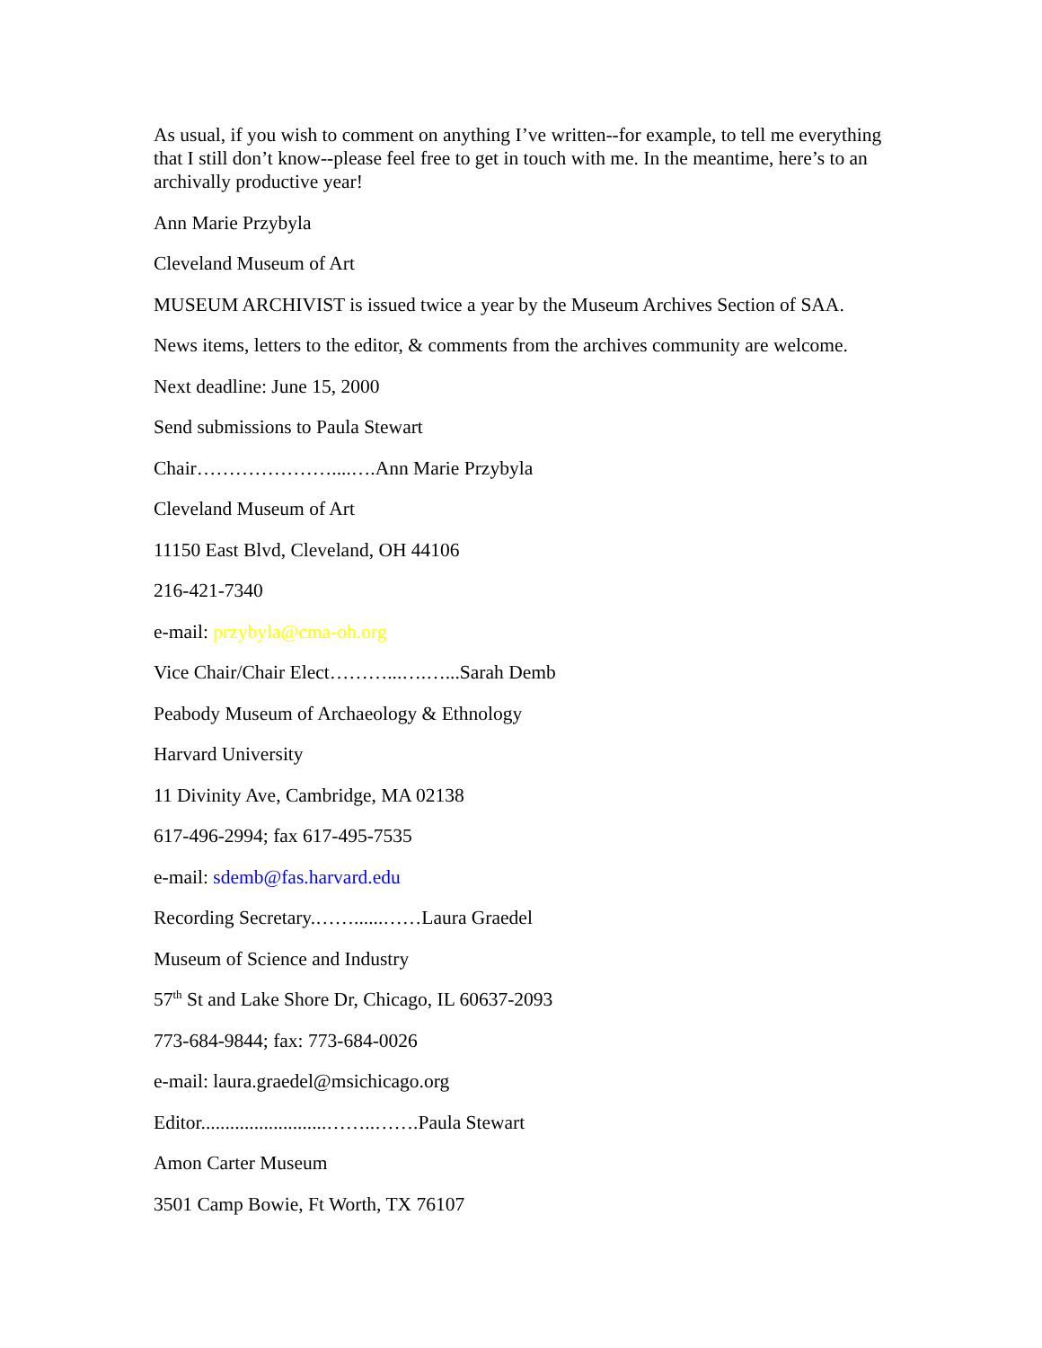As usual, if you wish to comment on anything I’ve written--for example, to tell me everything that I still don’t know--please feel free to get in touch with me. In the meantime, here’s to an archivally productive year!
Ann Marie Przybyla
Cleveland Museum of Art
MUSEUM ARCHIVIST is issued twice a year by the Museum Archives Section of SAA.
News items, letters to the editor, & comments from the archives community are welcome.
Next deadline: June 15, 2000
Send submissions to Paula Stewart
Chair…………………....….Ann Marie Przybyla
Cleveland Museum of Art
11150 East Blvd, Cleveland, OH 44106
216-421-7340
e-mail: przybyla@cma-oh.org
Vice Chair/Chair Elect………...….…...Sarah Demb
Peabody Museum of Archaeology & Ethnology
Harvard University
11 Divinity Ave, Cambridge, MA 02138
617-496-2994; fax 617-495-7535
e-mail: sdemb@fas.harvard.edu
Recording Secretary.……......……Laura Graedel
Museum of Science and Industry
57<sup>th</sup> St and Lake Shore Dr, Chicago, IL 60637-2093
773-684-9844; fax: 773-684-0026
e-mail: laura.graedel@msichicago.org
Editor..........................……..…….Paula Stewart
Amon Carter Museum
3501 Camp Bowie, Ft Worth, TX 76107